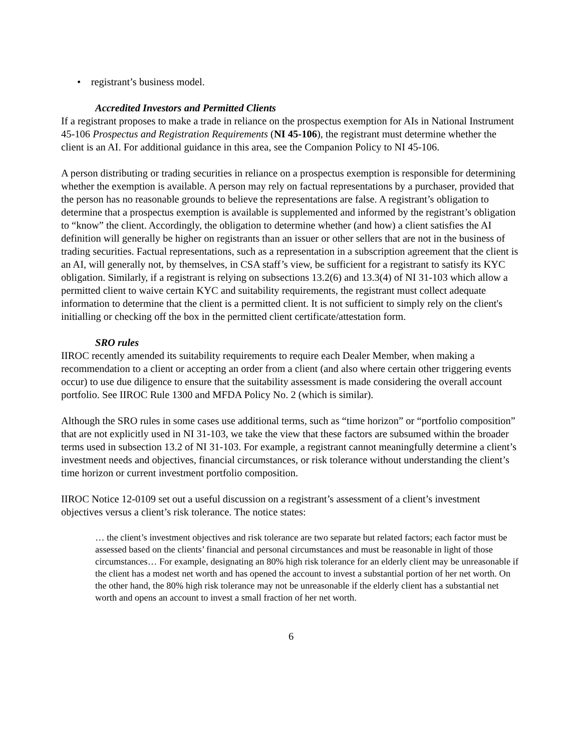• registrant’s business model.
Accredited Investors and Permitted Clients
If a registrant proposes to make a trade in reliance on the prospectus exemption for AIs in National Instrument 45-106 Prospectus and Registration Requirements (NI 45-106), the registrant must determine whether the client is an AI. For additional guidance in this area, see the Companion Policy to NI 45-106.
A person distributing or trading securities in reliance on a prospectus exemption is responsible for determining whether the exemption is available. A person may rely on factual representations by a purchaser, provided that the person has no reasonable grounds to believe the representations are false. A registrant’s obligation to determine that a prospectus exemption is available is supplemented and informed by the registrant’s obligation to “know” the client. Accordingly, the obligation to determine whether (and how) a client satisfies the AI definition will generally be higher on registrants than an issuer or other sellers that are not in the business of trading securities. Factual representations, such as a representation in a subscription agreement that the client is an AI, will generally not, by themselves, in CSA staff’s view, be sufficient for a registrant to satisfy its KYC obligation. Similarly, if a registrant is relying on subsections 13.2(6) and 13.3(4) of NI 31-103 which allow a permitted client to waive certain KYC and suitability requirements, the registrant must collect adequate information to determine that the client is a permitted client. It is not sufficient to simply rely on the client's initialling or checking off the box in the permitted client certificate/attestation form.
SRO rules
IIROC recently amended its suitability requirements to require each Dealer Member, when making a recommendation to a client or accepting an order from a client (and also where certain other triggering events occur) to use due diligence to ensure that the suitability assessment is made considering the overall account portfolio. See IIROC Rule 1300 and MFDA Policy No. 2 (which is similar).
Although the SRO rules in some cases use additional terms, such as “time horizon” or “portfolio composition” that are not explicitly used in NI 31-103, we take the view that these factors are subsumed within the broader terms used in subsection 13.2 of NI 31-103. For example, a registrant cannot meaningfully determine a client’s investment needs and objectives, financial circumstances, or risk tolerance without understanding the client’s time horizon or current investment portfolio composition.
IIROC Notice 12-0109 set out a useful discussion on a registrant’s assessment of a client’s investment objectives versus a client’s risk tolerance. The notice states:
… the client’s investment objectives and risk tolerance are two separate but related factors; each factor must be assessed based on the clients’ financial and personal circumstances and must be reasonable in light of those circumstances… For example, designating an 80% high risk tolerance for an elderly client may be unreasonable if the client has a modest net worth and has opened the account to invest a substantial portion of her net worth. On the other hand, the 80% high risk tolerance may not be unreasonable if the elderly client has a substantial net worth and opens an account to invest a small fraction of her net worth.
6